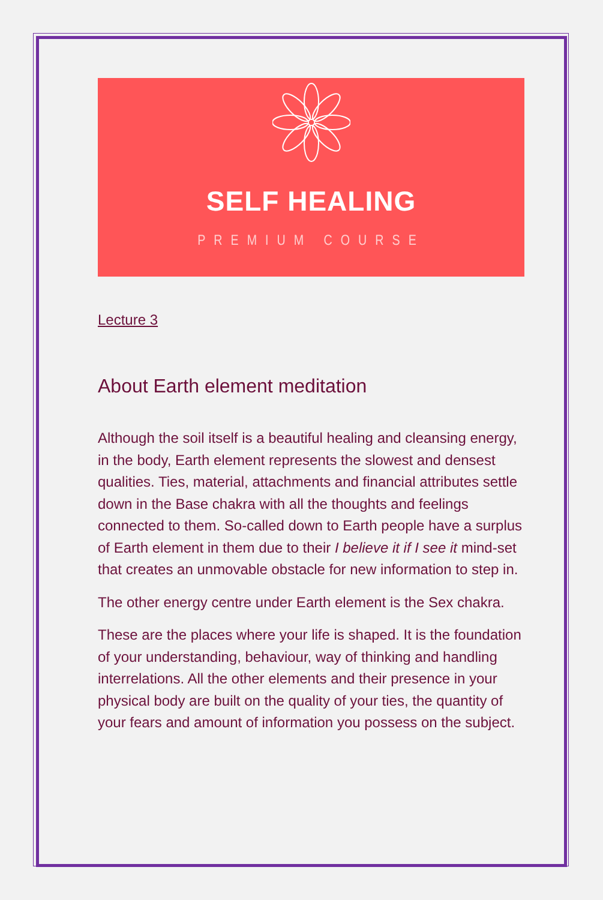SELF HEALING
PREMIUM COURSE
Lecture 3
About Earth element meditation
Although the soil itself is a beautiful healing and cleansing energy, in the body, Earth element represents the slowest and densest qualities. Ties, material, attachments and financial attributes settle down in the Base chakra with all the thoughts and feelings connected to them. So-called down to Earth people have a surplus of Earth element in them due to their I believe it if I see it mind-set that creates an unmovable obstacle for new information to step in.
The other energy centre under Earth element is the Sex chakra.
These are the places where your life is shaped. It is the foundation of your understanding, behaviour, way of thinking and handling interrelations. All the other elements and their presence in your physical body are built on the quality of your ties, the quantity of your fears and amount of information you possess on the subject.